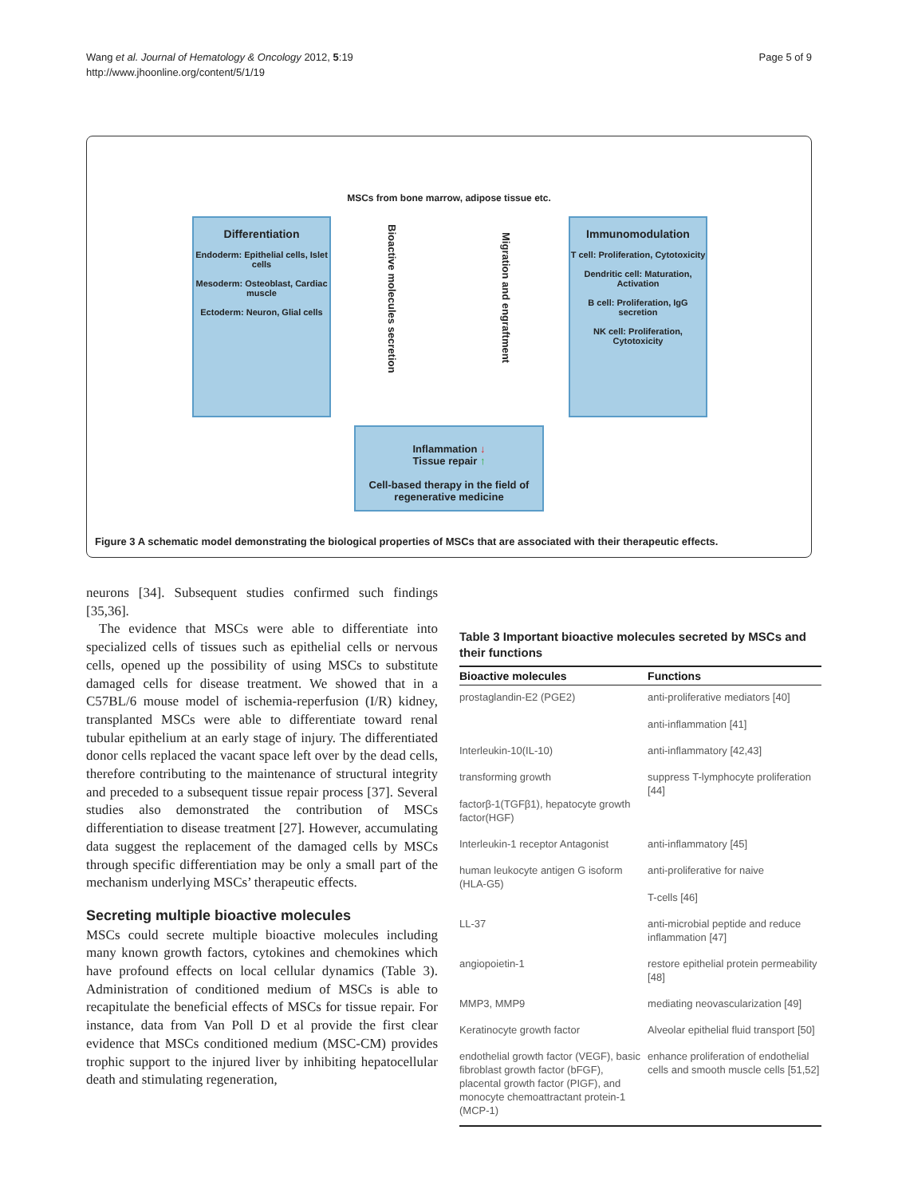Wang et al. Journal of Hematology & Oncology 2012, 5:19
http://www.jhoonline.org/content/5/1/19
Page 5 of 9
MSCs from bone marrow, adipose tissue etc.
Differentiation
Endoderm: Epithelial cells, Islet cells
Mesoderm: Osteoblast, Cardiac muscle
Ectoderm: Neuron, Glial cells
Bioactive molecules secretion
Migration and engraftment
Immunomodulation
T cell: Proliferation, Cytotoxicity
Dendritic cell: Maturation, Activation
B cell: Proliferation, IgG secretion
NK cell: Proliferation, Cytotoxicity
Inflammation ↓
Tissue repair ↑
Cell-based therapy in the field of regenerative medicine
Figure 3 A schematic model demonstrating the biological properties of MSCs that are associated with their therapeutic effects.
neurons [34]. Subsequent studies confirmed such findings [35,36].
The evidence that MSCs were able to differentiate into specialized cells of tissues such as epithelial cells or nervous cells, opened up the possibility of using MSCs to substitute damaged cells for disease treatment. We showed that in a C57BL/6 mouse model of ischemia-reperfusion (I/R) kidney, transplanted MSCs were able to differentiate toward renal tubular epithelium at an early stage of injury. The differentiated donor cells replaced the vacant space left over by the dead cells, therefore contributing to the maintenance of structural integrity and preceded to a subsequent tissue repair process [37]. Several studies also demonstrated the contribution of MSCs differentiation to disease treatment [27]. However, accumulating data suggest the replacement of the damaged cells by MSCs through specific differentiation may be only a small part of the mechanism underlying MSCs’ therapeutic effects.
Secreting multiple bioactive molecules
MSCs could secrete multiple bioactive molecules including many known growth factors, cytokines and chemokines which have profound effects on local cellular dynamics (Table 3). Administration of conditioned medium of MSCs is able to recapitulate the beneficial effects of MSCs for tissue repair. For instance, data from Van Poll D et al provide the first clear evidence that MSCs conditioned medium (MSC-CM) provides trophic support to the injured liver by inhibiting hepatocellular death and stimulating regeneration,
Table 3 Important bioactive molecules secreted by MSCs and their functions
| Bioactive molecules | Functions |
| --- | --- |
| prostaglandin-E2 (PGE2) | anti-proliferative mediators [40] anti-inflammation [41] |
| Interleukin-10(IL-10) | anti-inflammatory [42,43] |
| transforming growth factorβ-1(TGFβ1), hepatocyte growth factor(HGF) | suppress T-lymphocyte proliferation [44] |
| Interleukin-1 receptor Antagonist | anti-inflammatory [45] |
| human leukocyte antigen G isoform (HLA-G5) | anti-proliferative for naive T-cells [46] |
| LL-37 | anti-microbial peptide and reduce inflammation [47] |
| angiopoietin-1 | restore epithelial protein permeability [48] |
| MMP3, MMP9 | mediating neovascularization [49] |
| Keratinocyte growth factor | Alveolar epithelial fluid transport [50] |
| endothelial growth factor (VEGF), basic fibroblast growth factor (bFGF), placental growth factor (PIGF), and monocyte chemoattractant protein-1 (MCP-1) | enhance proliferation of endothelial cells and smooth muscle cells [51,52] |